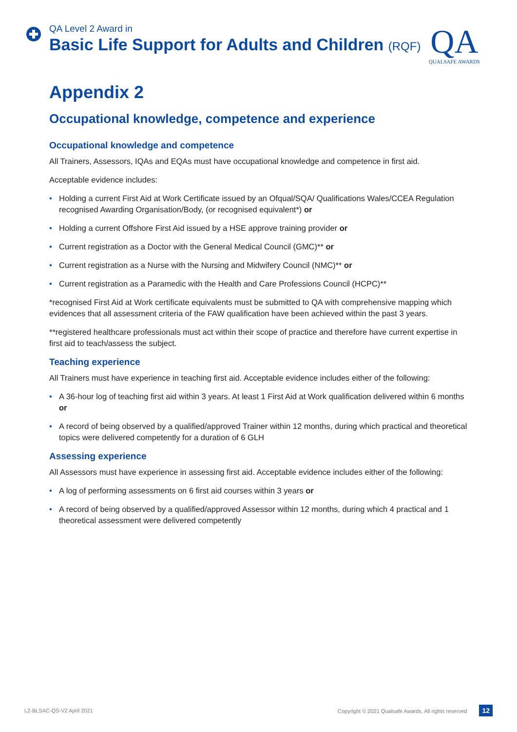QA Level 2 Award in
Basic Life Support for Adults and Children (RQF)
QA
QUALSAFE AWARDS
Appendix 2
Occupational knowledge, competence and experience
Occupational knowledge and competence
All Trainers, Assessors, IQAs and EQAs must have occupational knowledge and competence in first aid.
Acceptable evidence includes:
• Holding a current First Aid at Work Certificate issued by an Ofqual/SQA/ Qualifications Wales/CCEA Regulation recognised Awarding Organisation/Body, (or recognised equivalent*) or
• Holding a current Offshore First Aid issued by a HSE approve training provider or
• Current registration as a Doctor with the General Medical Council (GMC)** or
• Current registration as a Nurse with the Nursing and Midwifery Council (NMC)** or
• Current registration as a Paramedic with the Health and Care Professions Council (HCPC)**
*recognised First Aid at Work certificate equivalents must be submitted to QA with comprehensive mapping which evidences that all assessment criteria of the FAW qualification have been achieved within the past 3 years.
**registered healthcare professionals must act within their scope of practice and therefore have current expertise in first aid to teach/assess the subject.
Teaching experience
All Trainers must have experience in teaching first aid. Acceptable evidence includes either of the following:
• A 36-hour log of teaching first aid within 3 years. At least 1 First Aid at Work qualification delivered within 6 months or
• A record of being observed by a qualified/approved Trainer within 12 months, during which practical and theoretical topics were delivered competently for a duration of 6 GLH
Assessing experience
All Assessors must have experience in assessing first aid. Acceptable evidence includes either of the following:
• A log of performing assessments on 6 first aid courses within 3 years or
• A record of being observed by a qualified/approved Assessor within 12 months, during which 4 practical and 1 theoretical assessment were delivered competently
L2-BLSAC-QS-V2 April 2021 Copyright © 2021 Qualsafe Awards. All rights reserved 12